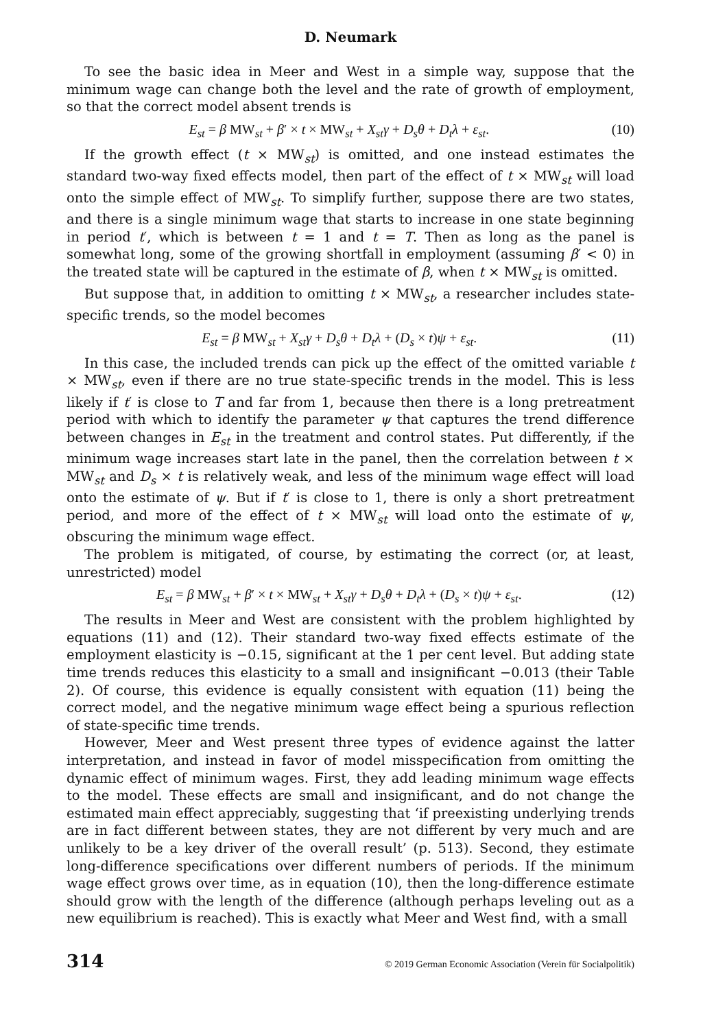D. Neumark
To see the basic idea in Meer and West in a simple way, suppose that the minimum wage can change both the level and the rate of growth of employment, so that the correct model absent trends is
E<sub>st</sub> = β MW<sub>st</sub> + β′ × t × MW<sub>st</sub> + X<sub>st</sub>γ + D<sub>s</sub>θ + D<sub>t</sub>λ + ε<sub>st</sub>. (10)
If the growth effect (t × MW<sub>st</sub>) is omitted, and one instead estimates the standard two-way fixed effects model, then part of the effect of t × MW<sub>st</sub> will load onto the simple effect of MW<sub>st</sub>. To simplify further, suppose there are two states, and there is a single minimum wage that starts to increase in one state beginning in period t′, which is between t = 1 and t = T. Then as long as the panel is somewhat long, some of the growing shortfall in employment (assuming β′ < 0) in the treated state will be captured in the estimate of β, when t × MW<sub>st</sub> is omitted.
But suppose that, in addition to omitting t × MW<sub>st</sub>, a researcher includes state-specific trends, so the model becomes
E<sub>st</sub> = β MW<sub>st</sub> + X<sub>st</sub>γ + D<sub>s</sub>θ + D<sub>t</sub>λ + (D<sub>s</sub> × t)ψ + ε<sub>st</sub>. (11)
In this case, the included trends can pick up the effect of the omitted variable t × MW<sub>st</sub>, even if there are no true state-specific trends in the model. This is less likely if t′ is close to T and far from 1, because then there is a long pretreatment period with which to identify the parameter ψ that captures the trend difference between changes in E<sub>st</sub> in the treatment and control states. Put differently, if the minimum wage increases start late in the panel, then the correlation between t × MW<sub>st</sub> and D<sub>s</sub> × t is relatively weak, and less of the minimum wage effect will load onto the estimate of ψ. But if t′ is close to 1, there is only a short pretreatment period, and more of the effect of t × MW<sub>st</sub> will load onto the estimate of ψ, obscuring the minimum wage effect.
The problem is mitigated, of course, by estimating the correct (or, at least, unrestricted) model
E<sub>st</sub> = β MW<sub>st</sub> + β′ × t × MW<sub>st</sub> + X<sub>st</sub>γ + D<sub>s</sub>θ + D<sub>t</sub>λ + (D<sub>s</sub> × t)ψ + ε<sub>st</sub>. (12)
The results in Meer and West are consistent with the problem highlighted by equations (11) and (12). Their standard two-way fixed effects estimate of the employment elasticity is −0.15, significant at the 1 per cent level. But adding state time trends reduces this elasticity to a small and insignificant −0.013 (their Table 2). Of course, this evidence is equally consistent with equation (11) being the correct model, and the negative minimum wage effect being a spurious reflection of state-specific time trends.
However, Meer and West present three types of evidence against the latter interpretation, and instead in favor of model misspecification from omitting the dynamic effect of minimum wages. First, they add leading minimum wage effects to the model. These effects are small and insignificant, and do not change the estimated main effect appreciably, suggesting that ‘if preexisting underlying trends are in fact different between states, they are not different by very much and are unlikely to be a key driver of the overall result’ (p. 513). Second, they estimate long-difference specifications over different numbers of periods. If the minimum wage effect grows over time, as in equation (10), then the long-difference estimate should grow with the length of the difference (although perhaps leveling out as a new equilibrium is reached). This is exactly what Meer and West find, with a small
314 © 2019 German Economic Association (Verein für Socialpolitik)